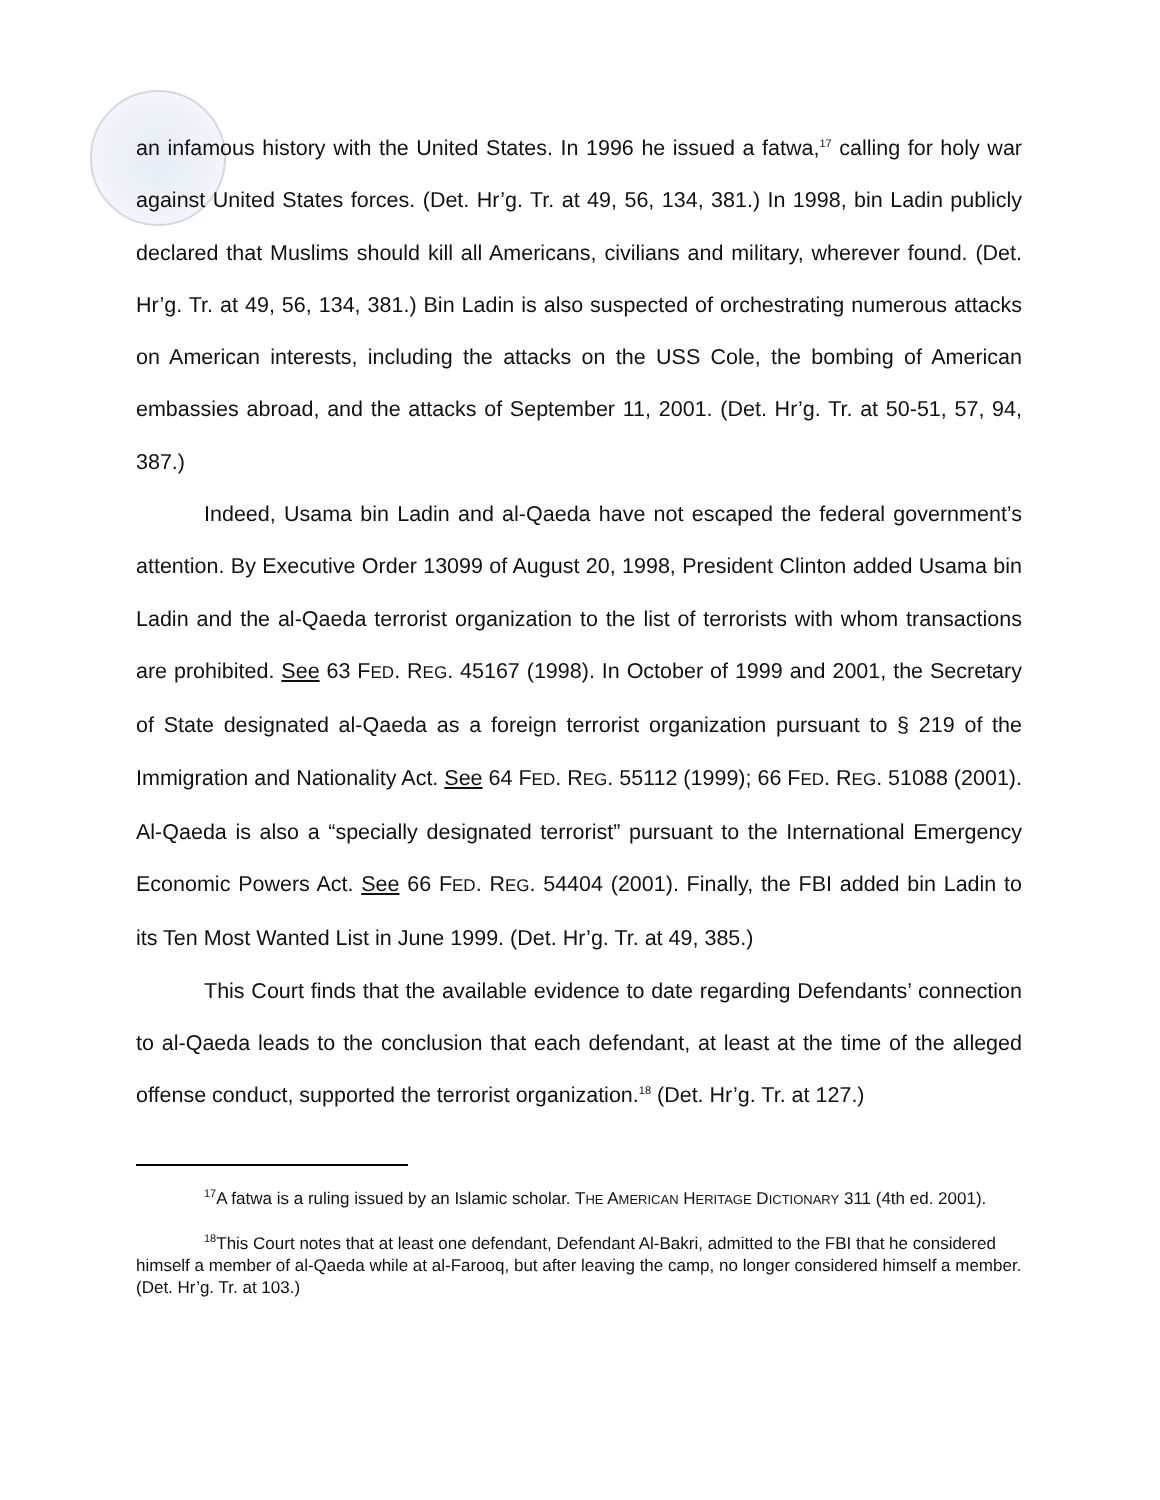an infamous history with the United States. In 1996 he issued a fatwa,<sup>17</sup> calling for holy war against United States forces. (Det. Hr’g. Tr. at 49, 56, 134, 381.) In 1998, bin Ladin publicly declared that Muslims should kill all Americans, civilians and military, wherever found. (Det. Hr’g. Tr. at 49, 56, 134, 381.) Bin Ladin is also suspected of orchestrating numerous attacks on American interests, including the attacks on the USS Cole, the bombing of American embassies abroad, and the attacks of September 11, 2001. (Det. Hr’g. Tr. at 50-51, 57, 94, 387.)
Indeed, Usama bin Ladin and al-Qaeda have not escaped the federal government’s attention. By Executive Order 13099 of August 20, 1998, President Clinton added Usama bin Ladin and the al-Qaeda terrorist organization to the list of terrorists with whom transactions are prohibited. See 63 FED. REG. 45167 (1998). In October of 1999 and 2001, the Secretary of State designated al-Qaeda as a foreign terrorist organization pursuant to § 219 of the Immigration and Nationality Act. See 64 FED. REG. 55112 (1999); 66 FED. REG. 51088 (2001). Al-Qaeda is also a “specially designated terrorist” pursuant to the International Emergency Economic Powers Act. See 66 FED. REG. 54404 (2001). Finally, the FBI added bin Ladin to its Ten Most Wanted List in June 1999. (Det. Hr’g. Tr. at 49, 385.)
This Court finds that the available evidence to date regarding Defendants’ connection to al-Qaeda leads to the conclusion that each defendant, at least at the time of the alleged offense conduct, supported the terrorist organization.<sup>18</sup> (Det. Hr’g. Tr. at 127.)
<sup>17</sup> A fatwa is a ruling issued by an Islamic scholar. THE AMERICAN HERITAGE DICTIONARY 311 (4th ed. 2001).
<sup>18</sup> This Court notes that at least one defendant, Defendant Al-Bakri, admitted to the FBI that he considered himself a member of al-Qaeda while at al-Farooq, but after leaving the camp, no longer considered himself a member. (Det. Hr’g. Tr. at 103.)